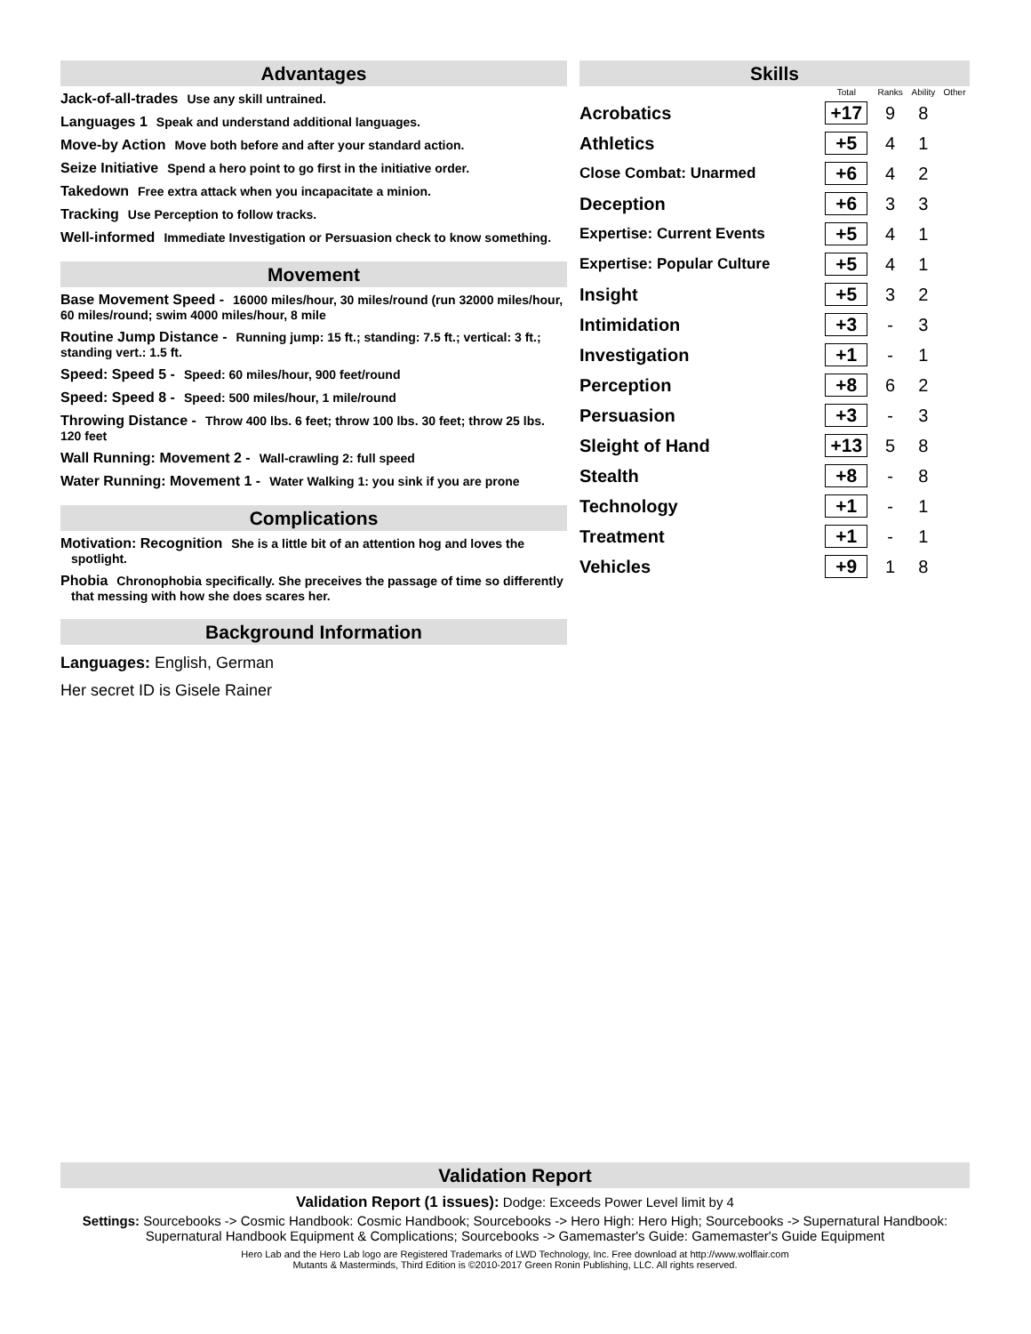Advantages
Jack-of-all-trades Use any skill untrained.
Languages 1 Speak and understand additional languages.
Move-by Action Move both before and after your standard action.
Seize Initiative Spend a hero point to go first in the initiative order.
Takedown Free extra attack when you incapacitate a minion.
Tracking Use Perception to follow tracks.
Well-informed Immediate Investigation or Persuasion check to know something.
Movement
Base Movement Speed - 16000 miles/hour, 30 miles/round (run 32000 miles/hour, 60 miles/round; swim 4000 miles/hour, 8 mile
Routine Jump Distance - Running jump: 15 ft.; standing: 7.5 ft.; vertical: 3 ft.; standing vert.: 1.5 ft.
Speed: Speed 5 - Speed: 60 miles/hour, 900 feet/round
Speed: Speed 8 - Speed: 500 miles/hour, 1 mile/round
Throwing Distance - Throw 400 lbs. 6 feet; throw 100 lbs. 30 feet; throw 25 lbs. 120 feet
Wall Running: Movement 2 - Wall-crawling 2: full speed
Water Running: Movement 1 - Water Walking 1: you sink if you are prone
Complications
Motivation: Recognition She is a little bit of an attention hog and loves the spotlight.
Phobia Chronophobia specifically. She preceives the passage of time so differently that messing with how she does scares her.
Background Information
Languages: English, German
Her secret ID is Gisele Rainer
Skills
| | Total | Ranks | Ability | Other |
| --- | --- | --- | --- | --- |
| Acrobatics | +17 | 9 | 8 | |
| Athletics | +5 | 4 | 1 | |
| Close Combat: Unarmed | +6 | 4 | 2 | |
| Deception | +6 | 3 | 3 | |
| Expertise: Current Events | +5 | 4 | 1 | |
| Expertise: Popular Culture | +5 | 4 | 1 | |
| Insight | +5 | 3 | 2 | |
| Intimidation | +3 | - | 3 | |
| Investigation | +1 | - | 1 | |
| Perception | +8 | 6 | 2 | |
| Persuasion | +3 | - | 3 | |
| Sleight of Hand | +13 | 5 | 8 | |
| Stealth | +8 | - | 8 | |
| Technology | +1 | - | 1 | |
| Treatment | +1 | - | 1 | |
| Vehicles | +9 | 1 | 8 | |
Validation Report
Validation Report (1 issues): Dodge: Exceeds Power Level limit by 4
Settings: Sourcebooks -> Cosmic Handbook: Cosmic Handbook; Sourcebooks -> Hero High: Hero High; Sourcebooks -> Supernatural Handbook: Supernatural Handbook Equipment & Complications; Sourcebooks -> Gamemaster's Guide: Gamemaster's Guide Equipment
Hero Lab and the Hero Lab logo are Registered Trademarks of LWD Technology, Inc. Free download at http://www.wolflair.com
Mutants & Masterminds, Third Edition is ©2010-2017 Green Ronin Publishing, LLC. All rights reserved.